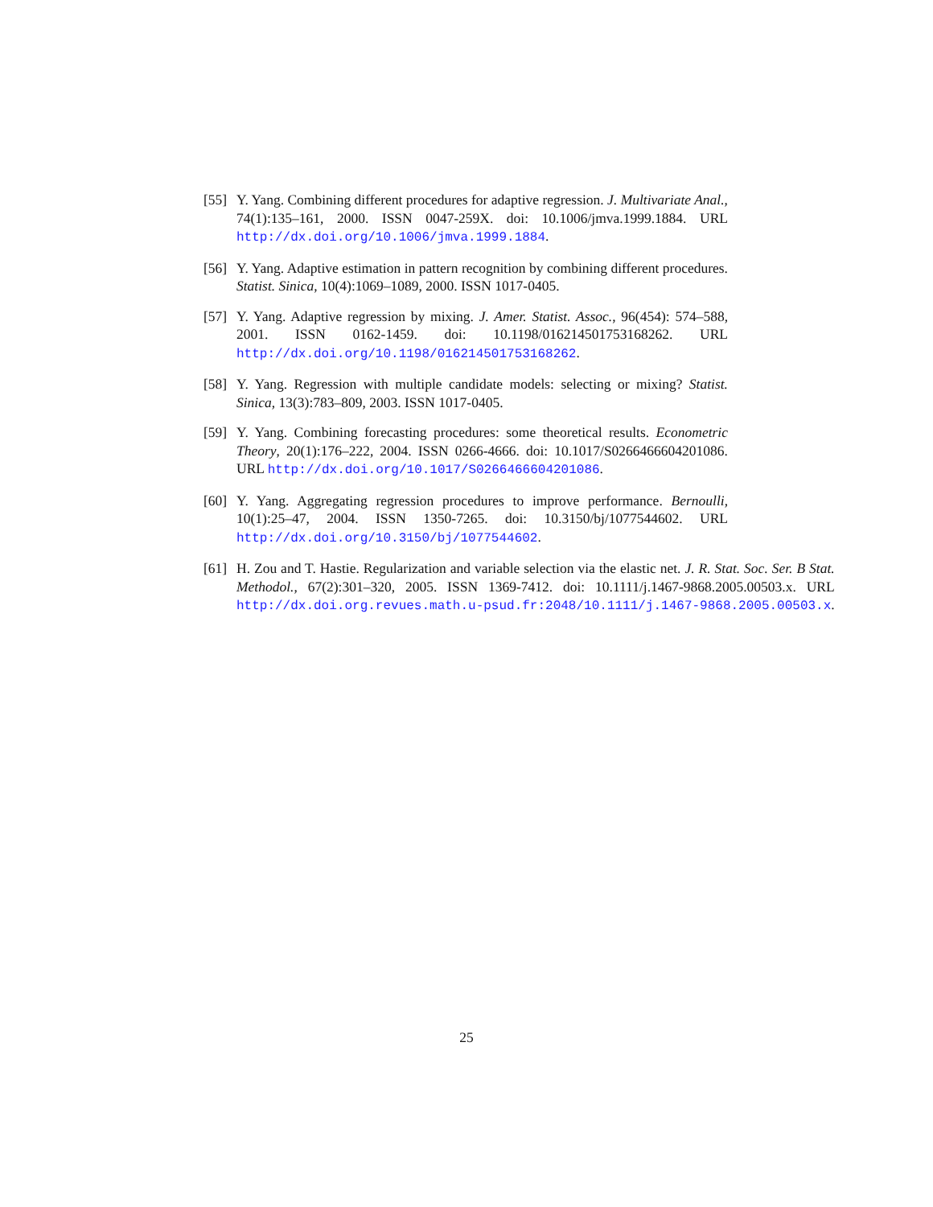[55] Y. Yang. Combining different procedures for adaptive regression. J. Multivariate Anal., 74(1):135–161, 2000. ISSN 0047-259X. doi: 10.1006/jmva.1999.1884. URL http://dx.doi.org/10.1006/jmva.1999.1884.
[56] Y. Yang. Adaptive estimation in pattern recognition by combining different procedures. Statist. Sinica, 10(4):1069–1089, 2000. ISSN 1017-0405.
[57] Y. Yang. Adaptive regression by mixing. J. Amer. Statist. Assoc., 96(454): 574–588, 2001. ISSN 0162-1459. doi: 10.1198/016214501753168262. URL http://dx.doi.org/10.1198/016214501753168262.
[58] Y. Yang. Regression with multiple candidate models: selecting or mixing? Statist. Sinica, 13(3):783–809, 2003. ISSN 1017-0405.
[59] Y. Yang. Combining forecasting procedures: some theoretical results. Econometric Theory, 20(1):176–222, 2004. ISSN 0266-4666. doi: 10.1017/S0266466604201086. URL http://dx.doi.org/10.1017/S0266466604201086.
[60] Y. Yang. Aggregating regression procedures to improve performance. Bernoulli, 10(1):25–47, 2004. ISSN 1350-7265. doi: 10.3150/bj/1077544602. URL http://dx.doi.org/10.3150/bj/1077544602.
[61] H. Zou and T. Hastie. Regularization and variable selection via the elastic net. J. R. Stat. Soc. Ser. B Stat. Methodol., 67(2):301–320, 2005. ISSN 1369-7412. doi: 10.1111/j.1467-9868.2005.00503.x. URL http://dx.doi.org.revues.math.u-psud.fr:2048/10.1111/j.1467-9868.2005.00503.x.
25